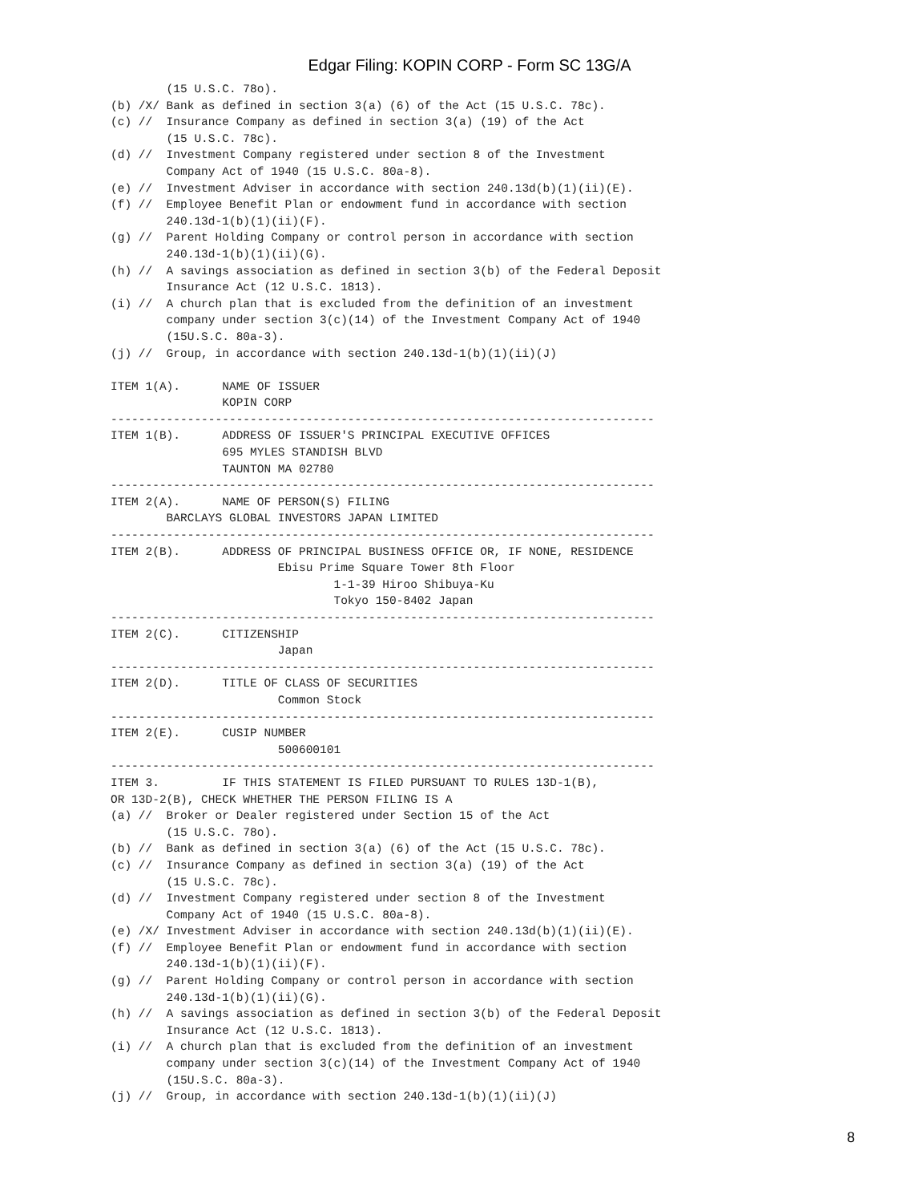Edgar Filing: KOPIN CORP - Form SC 13G/A
        (15 U.S.C. 78o).
(b) /X/ Bank as defined in section 3(a) (6) of the Act (15 U.S.C. 78c).
(c) //  Insurance Company as defined in section 3(a) (19) of the Act
        (15 U.S.C. 78c).
(d) //  Investment Company registered under section 8 of the Investment
        Company Act of 1940 (15 U.S.C. 80a-8).
(e) //  Investment Adviser in accordance with section 240.13d(b)(1)(ii)(E).
(f) //  Employee Benefit Plan or endowment fund in accordance with section
        240.13d-1(b)(1)(ii)(F).
(g) //  Parent Holding Company or control person in accordance with section
        240.13d-1(b)(1)(ii)(G).
(h) //  A savings association as defined in section 3(b) of the Federal Deposit
        Insurance Act (12 U.S.C. 1813).
(i) //  A church plan that is excluded from the definition of an investment
        company under section 3(c)(14) of the Investment Company Act of 1940
        (15U.S.C. 80a-3).
(j) //  Group, in accordance with section 240.13d-1(b)(1)(ii)(J)

ITEM 1(A).      NAME OF ISSUER
                KOPIN CORP
------------------------------------------------------------------------------
ITEM 1(B).      ADDRESS OF ISSUER'S PRINCIPAL EXECUTIVE OFFICES
                695 MYLES STANDISH BLVD
                TAUNTON MA 02780
------------------------------------------------------------------------------
ITEM 2(A).      NAME OF PERSON(S) FILING
        BARCLAYS GLOBAL INVESTORS JAPAN LIMITED
------------------------------------------------------------------------------
ITEM 2(B).      ADDRESS OF PRINCIPAL BUSINESS OFFICE OR, IF NONE, RESIDENCE
                        Ebisu Prime Square Tower 8th Floor
                                1-1-39 Hiroo Shibuya-Ku
                                Tokyo 150-8402 Japan
------------------------------------------------------------------------------
ITEM 2(C).      CITIZENSHIP
                        Japan
------------------------------------------------------------------------------
ITEM 2(D).      TITLE OF CLASS OF SECURITIES
                        Common Stock
------------------------------------------------------------------------------
ITEM 2(E).      CUSIP NUMBER
                        500600101
------------------------------------------------------------------------------
ITEM 3.         IF THIS STATEMENT IS FILED PURSUANT TO RULES 13D-1(B),
OR 13D-2(B), CHECK WHETHER THE PERSON FILING IS A
(a) //  Broker or Dealer registered under Section 15 of the Act
        (15 U.S.C. 78o).
(b) //  Bank as defined in section 3(a) (6) of the Act (15 U.S.C. 78c).
(c) //  Insurance Company as defined in section 3(a) (19) of the Act
        (15 U.S.C. 78c).
(d) //  Investment Company registered under section 8 of the Investment
        Company Act of 1940 (15 U.S.C. 80a-8).
(e) /X/ Investment Adviser in accordance with section 240.13d(b)(1)(ii)(E).
(f) //  Employee Benefit Plan or endowment fund in accordance with section
        240.13d-1(b)(1)(ii)(F).
(g) //  Parent Holding Company or control person in accordance with section
        240.13d-1(b)(1)(ii)(G).
(h) //  A savings association as defined in section 3(b) of the Federal Deposit
        Insurance Act (12 U.S.C. 1813).
(i) //  A church plan that is excluded from the definition of an investment
        company under section 3(c)(14) of the Investment Company Act of 1940
        (15U.S.C. 80a-3).
(j) //  Group, in accordance with section 240.13d-1(b)(1)(ii)(J)
8